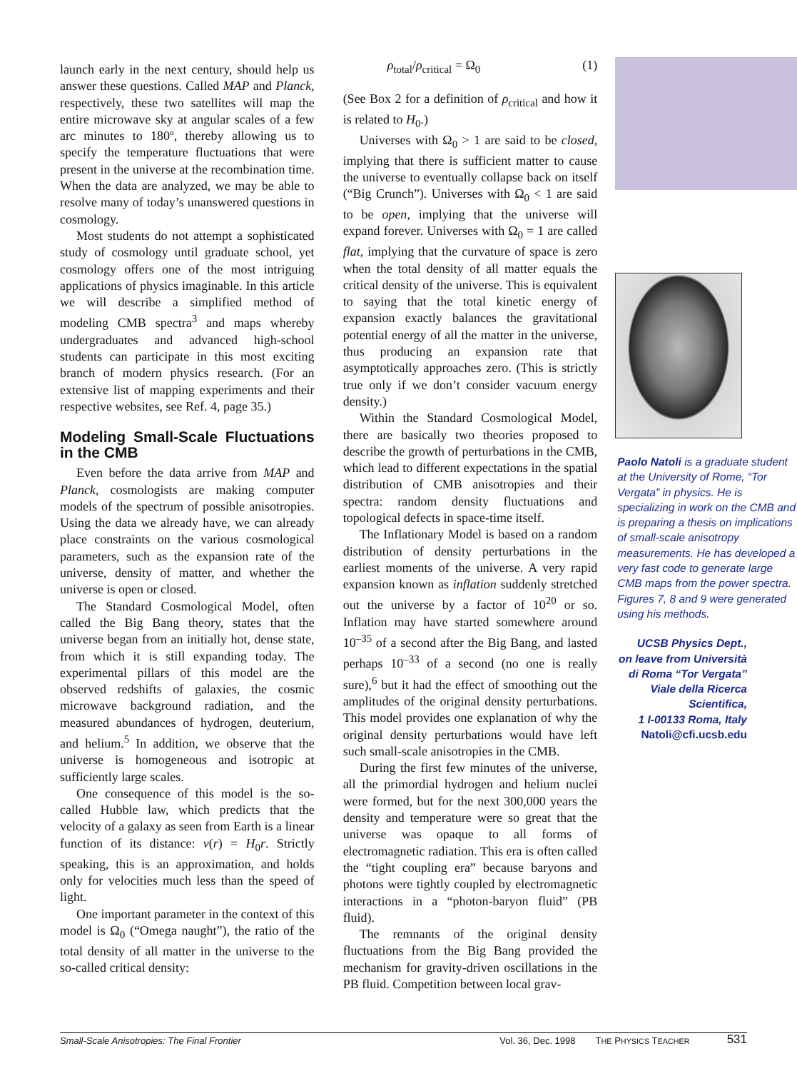launch early in the next century, should help us answer these questions. Called MAP and Planck, respectively, these two satellites will map the entire microwave sky at angular scales of a few arc minutes to 180º, thereby allowing us to specify the temperature fluctuations that were present in the universe at the recombination time. When the data are analyzed, we may be able to resolve many of today’s unanswered questions in cosmology.
Most students do not attempt a sophisticated study of cosmology until graduate school, yet cosmology offers one of the most intriguing applications of physics imaginable. In this article we will describe a simplified method of modeling CMB spectra<sup>3</sup> and maps whereby undergraduates and advanced high-school students can participate in this most exciting branch of modern physics research. (For an extensive list of mapping experiments and their respective websites, see Ref. 4, page 35.)
Modeling Small-Scale Fluctuations in the CMB
Even before the data arrive from MAP and Planck, cosmologists are making computer models of the spectrum of possible anisotropies. Using the data we already have, we can already place constraints on the various cosmological parameters, such as the expansion rate of the universe, density of matter, and whether the universe is open or closed.
The Standard Cosmological Model, often called the Big Bang theory, states that the universe began from an initially hot, dense state, from which it is still expanding today. The experimental pillars of this model are the observed redshifts of galaxies, the cosmic microwave background radiation, and the measured abundances of hydrogen, deuterium, and helium.<sup>5</sup> In addition, we observe that the universe is homogeneous and isotropic at sufficiently large scales.
One consequence of this model is the so-called Hubble law, which predicts that the velocity of a galaxy as seen from Earth is a linear function of its distance: v(r) = H<sub>0</sub>r. Strictly speaking, this is an approximation, and holds only for velocities much less than the speed of light.
One important parameter in the context of this model is Ω<sub>0</sub> (“Omega naught”), the ratio of the total density of all matter in the universe to the so-called critical density:
ρ<sub>total</sub>/ρ<sub>critical</sub> = Ω<sub>0</sub> (1)
(See Box 2 for a definition of ρ<sub>critical</sub> and how it is related to H<sub>0</sub>.)
Universes with Ω<sub>0</sub> > 1 are said to be closed, implying that there is sufficient matter to cause the universe to eventually collapse back on itself (“Big Crunch”). Universes with Ω<sub>0</sub> < 1 are said to be open, implying that the universe will expand forever. Universes with Ω<sub>0</sub> = 1 are called flat, implying that the curvature of space is zero when the total density of all matter equals the critical density of the universe. This is equivalent to saying that the total kinetic energy of expansion exactly balances the gravitational potential energy of all the matter in the universe, thus producing an expansion rate that asymptotically approaches zero. (This is strictly true only if we don’t consider vacuum energy density.)
Within the Standard Cosmological Model, there are basically two theories proposed to describe the growth of perturbations in the CMB, which lead to different expectations in the spatial distribution of CMB anisotropies and their spectra: random density fluctuations and topological defects in space-time itself.
The Inflationary Model is based on a random distribution of density perturbations in the earliest moments of the universe. A very rapid expansion known as inflation suddenly stretched out the universe by a factor of 10<sup>20</sup> or so. Inflation may have started somewhere around 10<sup>–35</sup> of a second after the Big Bang, and lasted perhaps 10<sup>–33</sup> of a second (no one is really sure),<sup>6</sup> but it had the effect of smoothing out the amplitudes of the original density perturbations. This model provides one explanation of why the original density perturbations would have left such small-scale anisotropies in the CMB.
During the first few minutes of the universe, all the primordial hydrogen and helium nuclei were formed, but for the next 300,000 years the density and temperature were so great that the universe was opaque to all forms of electromagnetic radiation. This era is often called the “tight coupling era” because baryons and photons were tightly coupled by electromagnetic interactions in a “photon-baryon fluid” (PB fluid).
The remnants of the original density fluctuations from the Big Bang provided the mechanism for gravity-driven oscillations in the PB fluid. Competition between local grav-
Paolo Natoli is a graduate student at the University of Rome, “Tor Vergata” in physics. He is specializing in work on the CMB and is preparing a thesis on implications of small-scale anisotropy measurements. He has developed a very fast code to generate large CMB maps from the power spectra. Figures 7, 8 and 9 were generated using his methods.
UCSB Physics Dept.,
on leave from Università di Roma “Tor Vergata”
Viale della Ricerca Scientifica,
1 I-00133 Roma, Italy
Natoli@cfi.ucsb.edu
Small-Scale Anisotropies: The Final Frontier Vol. 36, Dec. 1998 THE PHYSICS TEACHER 531